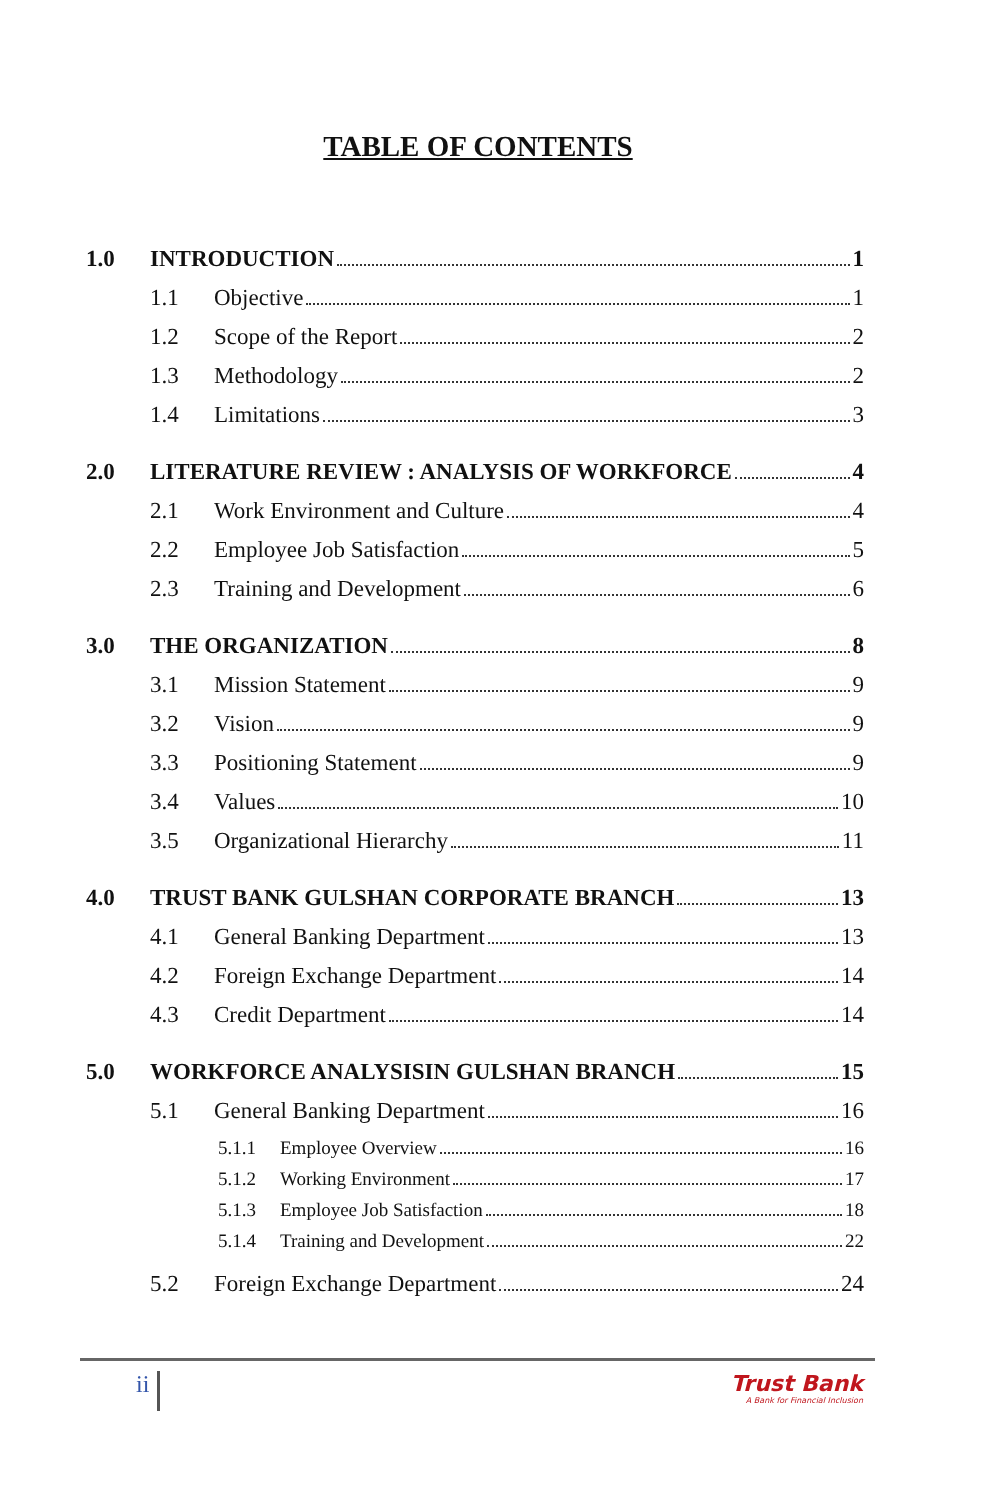TABLE OF CONTENTS
1.0 INTRODUCTION 1
1.1 Objective 1
1.2 Scope of the Report 2
1.3 Methodology 2
1.4 Limitations 3
2.0 LITERATURE REVIEW : ANALYSIS OF WORKFORCE 4
2.1 Work Environment and Culture 4
2.2 Employee Job Satisfaction 5
2.3 Training and Development 6
3.0 THE ORGANIZATION 8
3.1 Mission Statement 9
3.2 Vision 9
3.3 Positioning Statement 9
3.4 Values 10
3.5 Organizational Hierarchy 11
4.0 TRUST BANK GULSHAN CORPORATE BRANCH 13
4.1 General Banking Department 13
4.2 Foreign Exchange Department 14
4.3 Credit Department 14
5.0 WORKFORCE ANALYSISIN GULSHAN BRANCH 15
5.1 General Banking Department 16
5.1.1 Employee Overview 16
5.1.2 Working Environment 17
5.1.3 Employee Job Satisfaction 18
5.1.4 Training and Development 22
5.2 Foreign Exchange Department 24
ii
Trust Bank
A Bank for Financial Inclusion